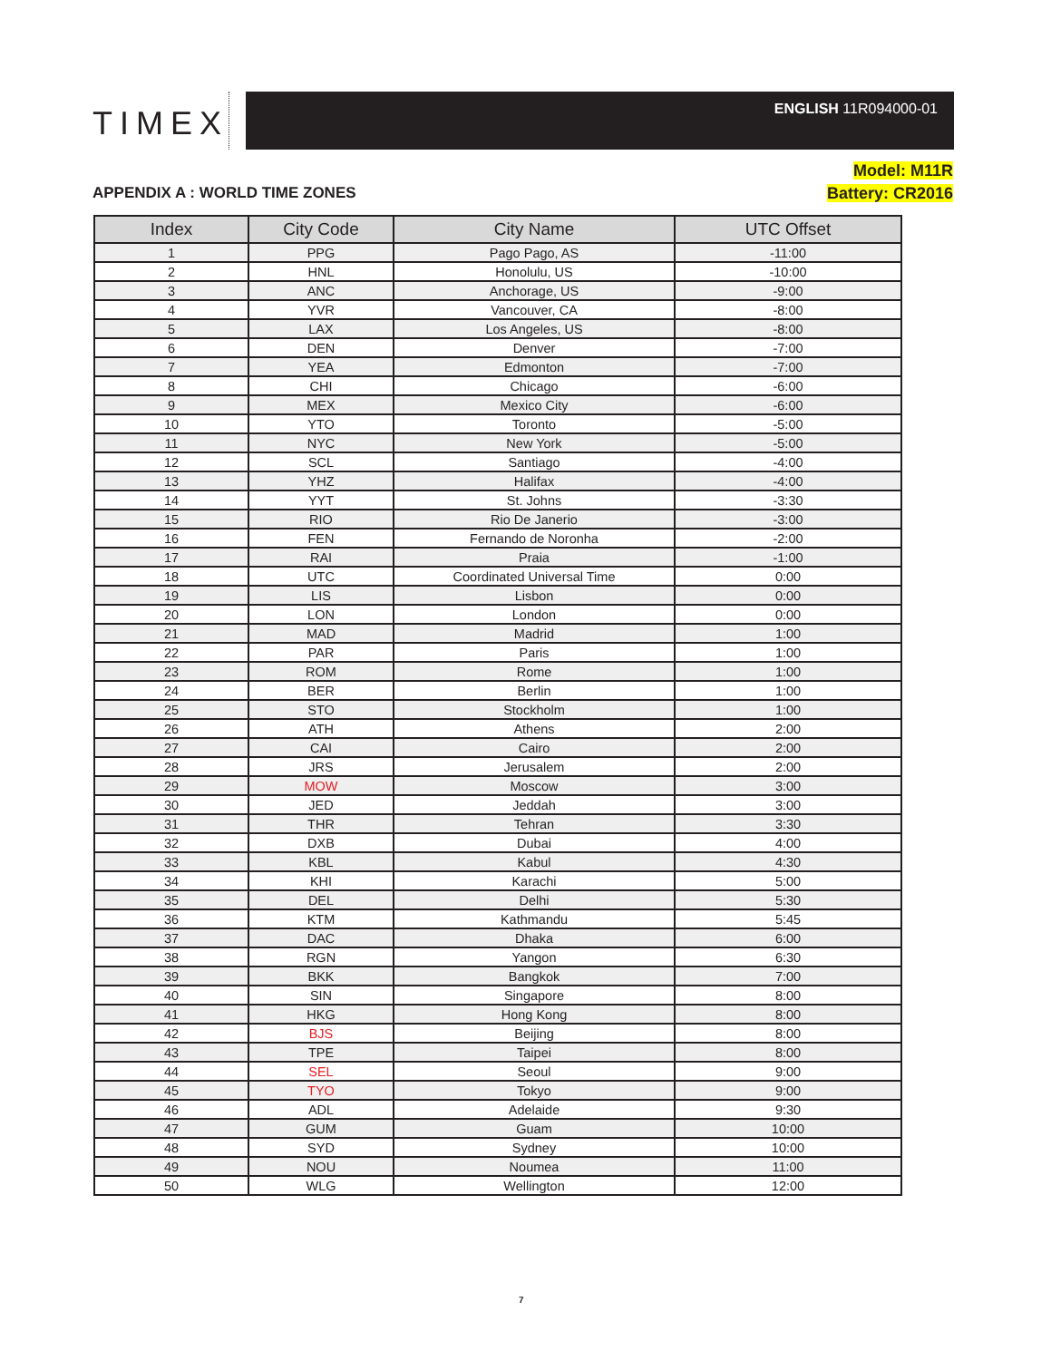TIMEX
ENGLISH 11R094000-01
Model: M11R
Battery: CR2016
APPENDIX A : WORLD TIME ZONES
| Index | City Code | City Name | UTC Offset |
| --- | --- | --- | --- |
| 1 | PPG | Pago Pago, AS | -11:00 |
| 2 | HNL | Honolulu, US | -10:00 |
| 3 | ANC | Anchorage, US | -9:00 |
| 4 | YVR | Vancouver, CA | -8:00 |
| 5 | LAX | Los Angeles, US | -8:00 |
| 6 | DEN | Denver | -7:00 |
| 7 | YEA | Edmonton | -7:00 |
| 8 | CHI | Chicago | -6:00 |
| 9 | MEX | Mexico City | -6:00 |
| 10 | YTO | Toronto | -5:00 |
| 11 | NYC | New York | -5:00 |
| 12 | SCL | Santiago | -4:00 |
| 13 | YHZ | Halifax | -4:00 |
| 14 | YYT | St. Johns | -3:30 |
| 15 | RIO | Rio De Janerio | -3:00 |
| 16 | FEN | Fernando de Noronha | -2:00 |
| 17 | RAI | Praia | -1:00 |
| 18 | UTC | Coordinated Universal Time | 0:00 |
| 19 | LIS | Lisbon | 0:00 |
| 20 | LON | London | 0:00 |
| 21 | MAD | Madrid | 1:00 |
| 22 | PAR | Paris | 1:00 |
| 23 | ROM | Rome | 1:00 |
| 24 | BER | Berlin | 1:00 |
| 25 | STO | Stockholm | 1:00 |
| 26 | ATH | Athens | 2:00 |
| 27 | CAI | Cairo | 2:00 |
| 28 | JRS | Jerusalem | 2:00 |
| 29 | MOW | Moscow | 3:00 |
| 30 | JED | Jeddah | 3:00 |
| 31 | THR | Tehran | 3:30 |
| 32 | DXB | Dubai | 4:00 |
| 33 | KBL | Kabul | 4:30 |
| 34 | KHI | Karachi | 5:00 |
| 35 | DEL | Delhi | 5:30 |
| 36 | KTM | Kathmandu | 5:45 |
| 37 | DAC | Dhaka | 6:00 |
| 38 | RGN | Yangon | 6:30 |
| 39 | BKK | Bangkok | 7:00 |
| 40 | SIN | Singapore | 8:00 |
| 41 | HKG | Hong Kong | 8:00 |
| 42 | BJS | Beijing | 8:00 |
| 43 | TPE | Taipei | 8:00 |
| 44 | SEL | Seoul | 9:00 |
| 45 | TYO | Tokyo | 9:00 |
| 46 | ADL | Adelaide | 9:30 |
| 47 | GUM | Guam | 10:00 |
| 48 | SYD | Sydney | 10:00 |
| 49 | NOU | Noumea | 11:00 |
| 50 | WLG | Wellington | 12:00 |
7